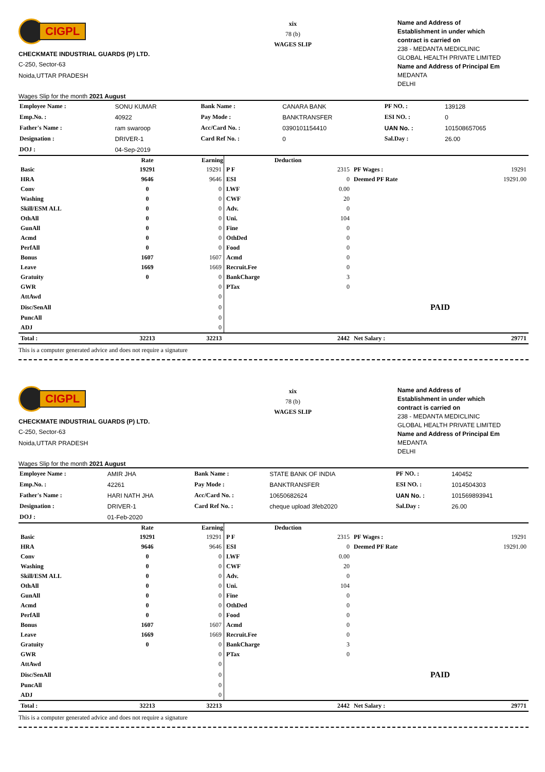CIGPL
CHECKMATE INDUSTRIAL GUARDS (P) LTD.
C-250, Sector-63
Noida,UTTAR PRADESH
Wages Slip for the month 2021 August
xix
78 (b)
WAGES SLIP
Name and Address of
Establishment in under which
contract is carried on
238 - MEDANTA MEDICLINIC
GLOBAL HEALTH PRIVATE LIMITED
Name and Address of Principal Em
MEDANTA
DELHI
| Employee Name : | SONU KUMAR | Bank Name : | CANARA BANK | PF NO. : | 139128 |
| Emp.No. : | 40922 | Pay Mode : | BANKTRANSFER | ESI NO. : | 0 |
| Father's Name : | ram swaroop | Acc/Card No. : | 0390101154410 | UAN No. : | 101508657065 |
| Designation : | DRIVER-1 | Card Ref No. : | 0 | Sal.Day : | 26.00 |
| DOJ : | 04-Sep-2019 | | | | |
| | Rate | Earning | Deduction | | | |
| --- | --- | --- | --- | --- | --- | --- |
| Basic | 19291 | 19291 | P F | 2315 | PF Wages : | 19291 |
| HRA | 9646 | 9646 | ESI | 0 | Deemed PF Rate | 19291.00 |
| Conv | 0 | 0 | LWF | 0.00 | | |
| Washing | 0 | 0 | CWF | 20 | | |
| Skill/ESM ALL | 0 | 0 | Adv. | 0 | | |
| OthAll | 0 | 0 | Uni. | 104 | | |
| GunAll | 0 | 0 | Fine | 0 | | |
| Acmd | 0 | 0 | OthDed | 0 | | |
| PerfAll | 0 | 0 | Food | 0 | | |
| Bonus | 1607 | 1607 | Acmd | 0 | | |
| Leave | 1669 | 1669 | Recruit.Fee | 0 | | |
| Gratuity | 0 | 0 | BankCharge | 3 | | |
| GWR | | 0 | PTax | 0 | | |
| AttAwd | | 0 | | | | |
| Disc/SenAll | | 0 | | | PAID | |
| PuncAll | | 0 | | | | |
| ADJ | | 0 | | | | |
| Total : | 32213 | 32213 | | 2442 | Net Salary : | 29771 |
This is a computer generated advice and does not require a signature
CIGPL
CHECKMATE INDUSTRIAL GUARDS (P) LTD.
C-250, Sector-63
Noida,UTTAR PRADESH
Wages Slip for the month 2021 August
xix
78 (b)
WAGES SLIP
Name and Address of
Establishment in under which
contract is carried on
238 - MEDANTA MEDICLINIC
GLOBAL HEALTH PRIVATE LIMITED
Name and Address of Principal Em
MEDANTA
DELHI
| Employee Name : | AMIR JHA | Bank Name : | STATE BANK OF INDIA | PF NO. : | 140452 |
| Emp.No. : | 42261 | Pay Mode : | BANKTRANSFER | ESI NO. : | 1014504303 |
| Father's Name : | HARI NATH JHA | Acc/Card No. : | 10650682624 | UAN No. : | 101569893941 |
| Designation : | DRIVER-1 | Card Ref No. : | cheque upload 3feb2020 | Sal.Day : | 26.00 |
| DOJ : | 01-Feb-2020 | | | | |
| | Rate | Earning | Deduction | | | |
| --- | --- | --- | --- | --- | --- | --- |
| Basic | 19291 | 19291 | P F | 2315 | PF Wages : | 19291 |
| HRA | 9646 | 9646 | ESI | 0 | Deemed PF Rate | 19291.00 |
| Conv | 0 | 0 | LWF | 0.00 | | |
| Washing | 0 | 0 | CWF | 20 | | |
| Skill/ESM ALL | 0 | 0 | Adv. | 0 | | |
| OthAll | 0 | 0 | Uni. | 104 | | |
| GunAll | 0 | 0 | Fine | 0 | | |
| Acmd | 0 | 0 | OthDed | 0 | | |
| PerfAll | 0 | 0 | Food | 0 | | |
| Bonus | 1607 | 1607 | Acmd | 0 | | |
| Leave | 1669 | 1669 | Recruit.Fee | 0 | | |
| Gratuity | 0 | 0 | BankCharge | 3 | | |
| GWR | | 0 | PTax | 0 | | |
| AttAwd | | 0 | | | | |
| Disc/SenAll | | 0 | | | PAID | |
| PuncAll | | 0 | | | | |
| ADJ | | 0 | | | | |
| Total : | 32213 | 32213 | | 2442 | Net Salary : | 29771 |
This is a computer generated advice and does not require a signature